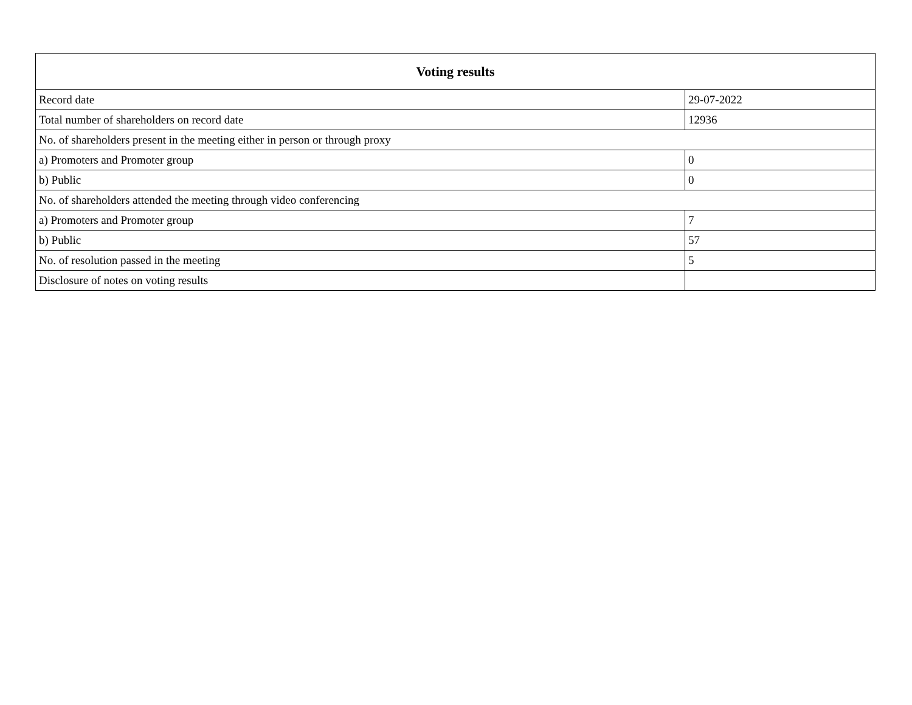| Voting results | |
| --- | --- |
| Record date | 29-07-2022 |
| Total number of shareholders on record date | 12936 |
| No. of shareholders present in the meeting either in person or through proxy | |
| a) Promoters and Promoter group | 0 |
| b) Public | 0 |
| No. of shareholders attended the meeting through video conferencing | |
| a) Promoters and Promoter group | 7 |
| b) Public | 57 |
| No. of resolution passed in the meeting | 5 |
| Disclosure of notes on voting results | |